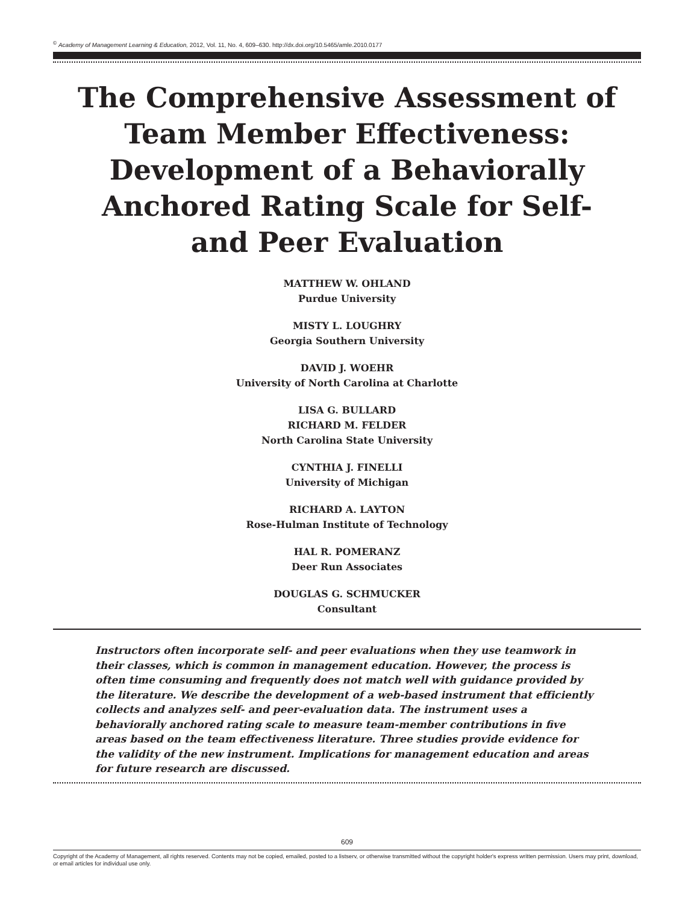<sup>©</sup> Academy of Management Learning & Education, 2012, Vol. 11, No. 4, 609–630. http://dx.doi.org/10.5465/amle.2010.0177
The Comprehensive Assessment of Team Member Effectiveness: Development of a Behaviorally Anchored Rating Scale for Self- and Peer Evaluation
MATTHEW W. OHLAND
Purdue University
MISTY L. LOUGHRY
Georgia Southern University
DAVID J. WOEHR
University of North Carolina at Charlotte
LISA G. BULLARD
RICHARD M. FELDER
North Carolina State University
CYNTHIA J. FINELLI
University of Michigan
RICHARD A. LAYTON
Rose-Hulman Institute of Technology
HAL R. POMERANZ
Deer Run Associates
DOUGLAS G. SCHMUCKER
Consultant
Instructors often incorporate self- and peer evaluations when they use teamwork in their classes, which is common in management education. However, the process is often time consuming and frequently does not match well with guidance provided by the literature. We describe the development of a web-based instrument that efficiently collects and analyzes self- and peer-evaluation data. The instrument uses a behaviorally anchored rating scale to measure team-member contributions in five areas based on the team effectiveness literature. Three studies provide evidence for the validity of the new instrument. Implications for management education and areas for future research are discussed.
609
Copyright of the Academy of Management, all rights reserved. Contents may not be copied, emailed, posted to a listserv, or otherwise transmitted without the copyright holder's express written permission. Users may print, download, or email articles for individual use only.